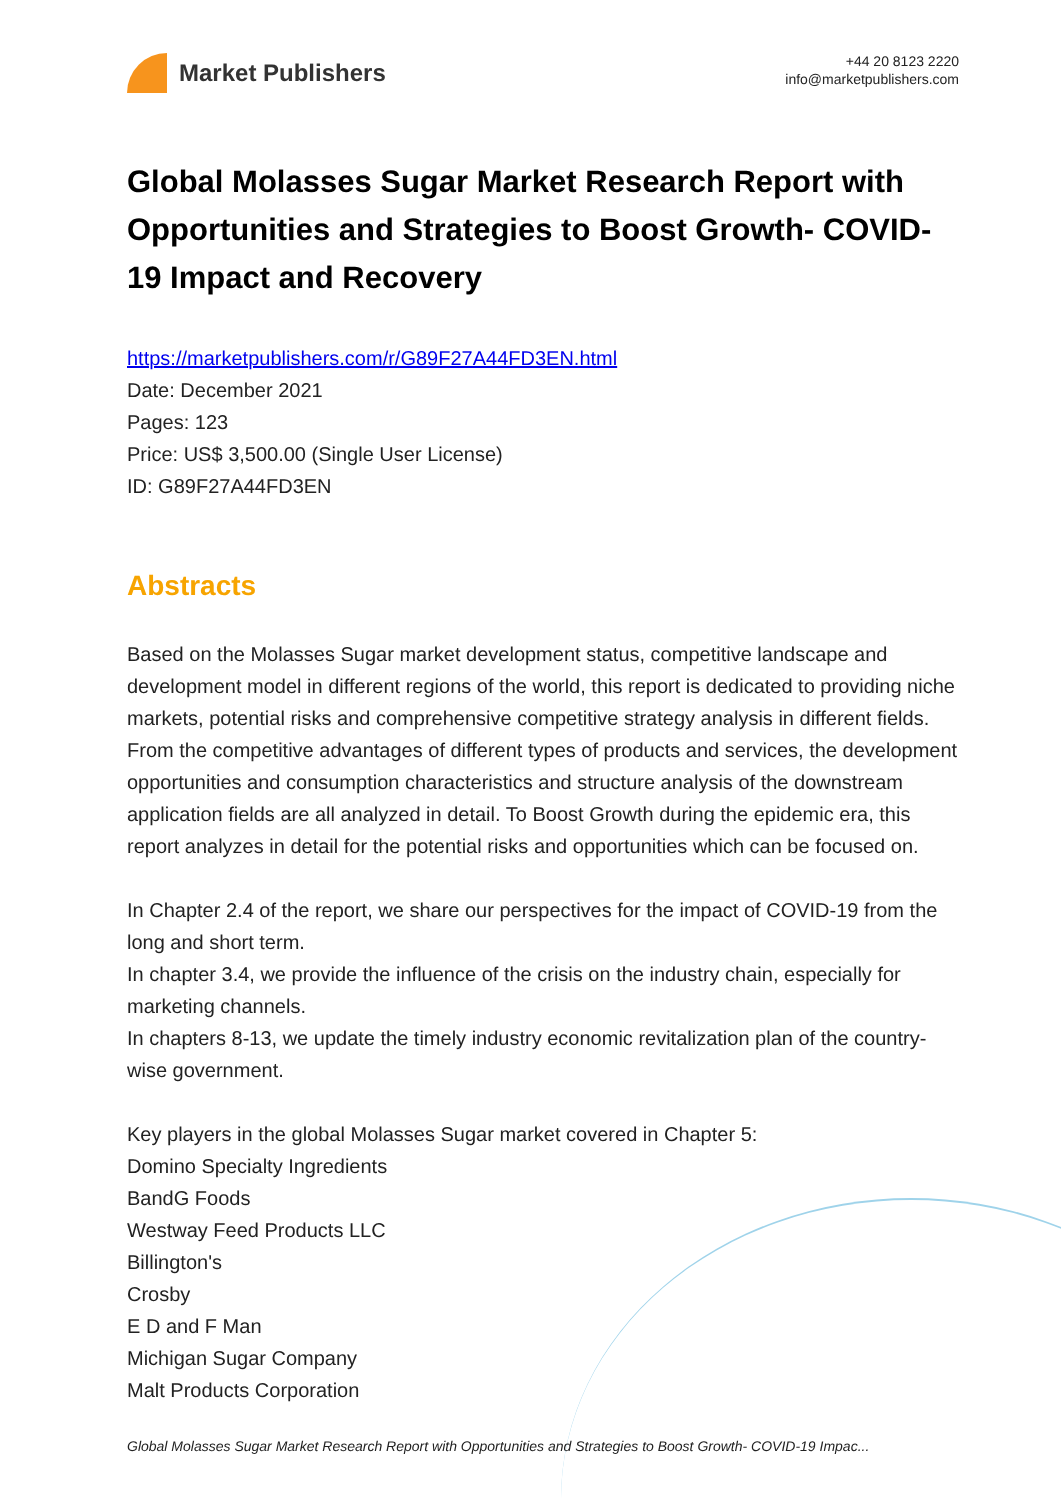Market Publishers
+44 20 8123 2220
info@marketpublishers.com
Global Molasses Sugar Market Research Report with Opportunities and Strategies to Boost Growth- COVID-19 Impact and Recovery
https://marketpublishers.com/r/G89F27A44FD3EN.html
Date: December 2021
Pages: 123
Price: US$ 3,500.00 (Single User License)
ID: G89F27A44FD3EN
Abstracts
Based on the Molasses Sugar market development status, competitive landscape and development model in different regions of the world, this report is dedicated to providing niche markets, potential risks and comprehensive competitive strategy analysis in different fields. From the competitive advantages of different types of products and services, the development opportunities and consumption characteristics and structure analysis of the downstream application fields are all analyzed in detail. To Boost Growth during the epidemic era, this report analyzes in detail for the potential risks and opportunities which can be focused on.
In Chapter 2.4 of the report, we share our perspectives for the impact of COVID-19 from the long and short term.
In chapter 3.4, we provide the influence of the crisis on the industry chain, especially for marketing channels.
In chapters 8-13, we update the timely industry economic revitalization plan of the country-wise government.
Key players in the global Molasses Sugar market covered in Chapter 5:
Domino Specialty Ingredients
BandG Foods
Westway Feed Products LLC
Billington's
Crosby
E D and F Man
Michigan Sugar Company
Malt Products Corporation
Global Molasses Sugar Market Research Report with Opportunities and Strategies to Boost Growth- COVID-19 Impac...